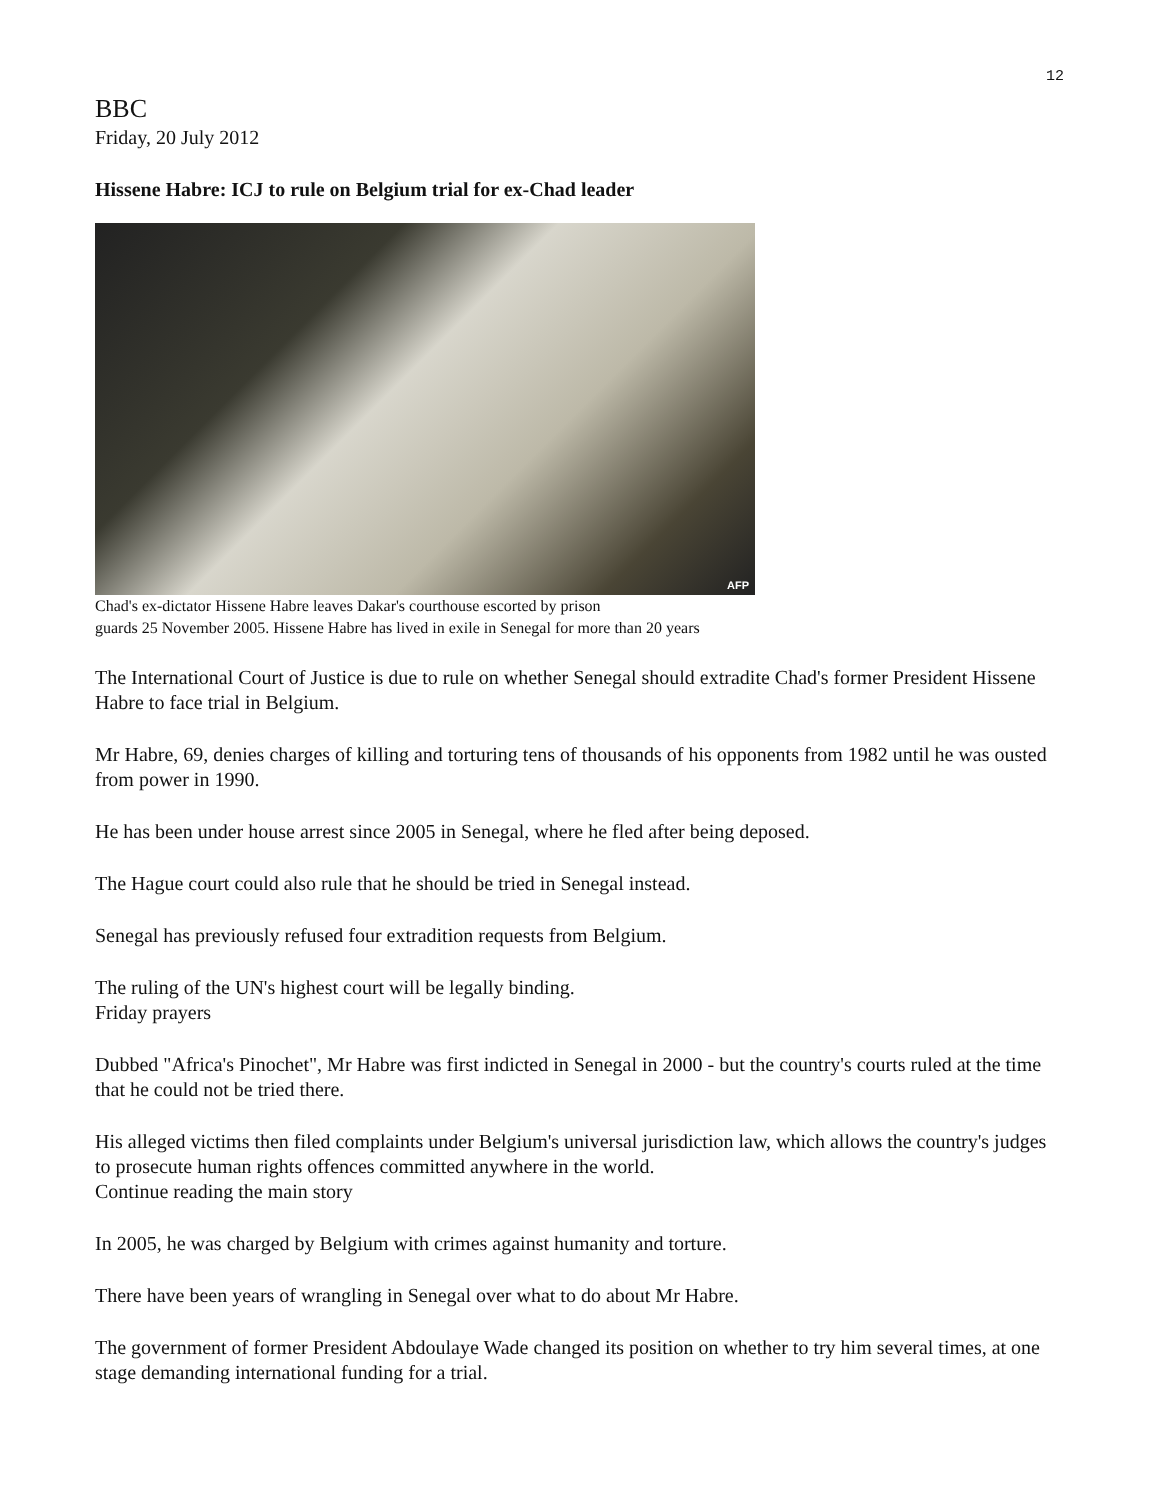12
BBC
Friday, 20 July 2012
Hissene Habre: ICJ to rule on Belgium trial for ex-Chad leader
AFP
Chad's ex-dictator Hissene Habre leaves Dakar's courthouse escorted by prison
guards 25 November 2005. Hissene Habre has lived in exile in Senegal for more than 20 years
The International Court of Justice is due to rule on whether Senegal should extradite Chad's former President Hissene Habre to face trial in Belgium.
Mr Habre, 69, denies charges of killing and torturing tens of thousands of his opponents from 1982 until he was ousted from power in 1990.
He has been under house arrest since 2005 in Senegal, where he fled after being deposed.
The Hague court could also rule that he should be tried in Senegal instead.
Senegal has previously refused four extradition requests from Belgium.
The ruling of the UN's highest court will be legally binding.
Friday prayers
Dubbed "Africa's Pinochet", Mr Habre was first indicted in Senegal in 2000 - but the country's courts ruled at the time that he could not be tried there.
His alleged victims then filed complaints under Belgium's universal jurisdiction law, which allows the country's judges to prosecute human rights offences committed anywhere in the world.
Continue reading the main story
In 2005, he was charged by Belgium with crimes against humanity and torture.
There have been years of wrangling in Senegal over what to do about Mr Habre.
The government of former President Abdoulaye Wade changed its position on whether to try him several times, at one stage demanding international funding for a trial.